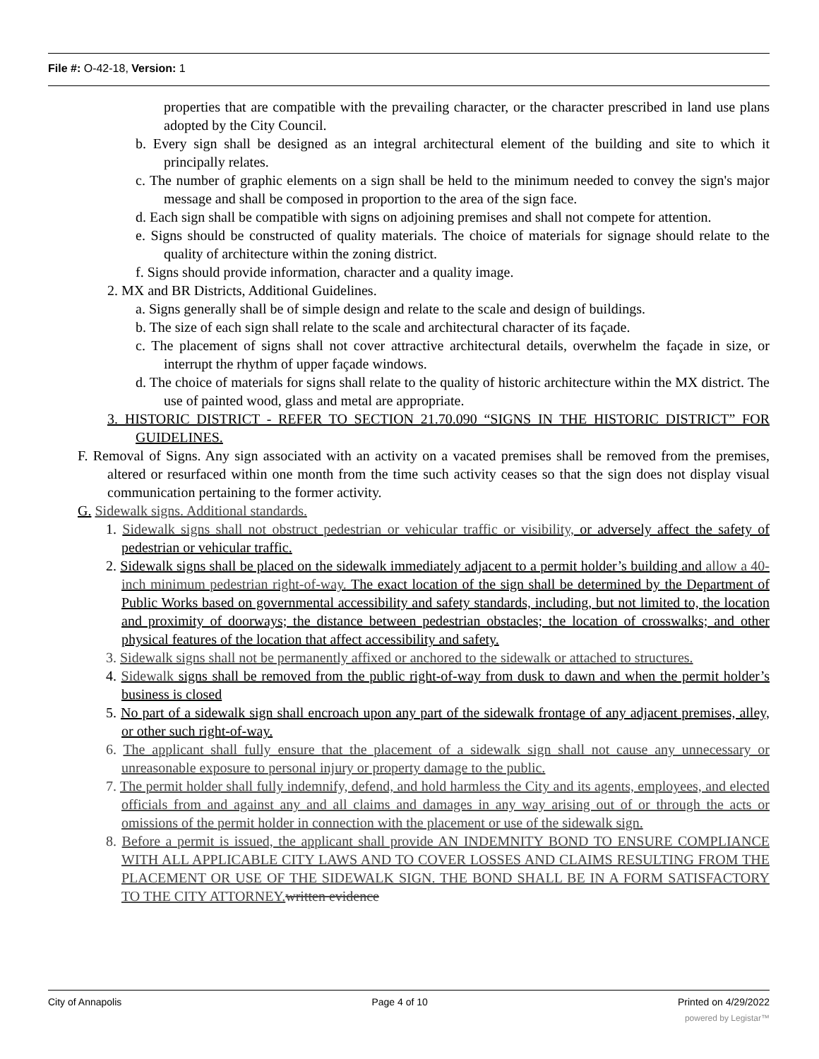File #: O-42-18, Version: 1
properties that are compatible with the prevailing character, or the character prescribed in land use plans adopted by the City Council.
b. Every sign shall be designed as an integral architectural element of the building and site to which it principally relates.
c. The number of graphic elements on a sign shall be held to the minimum needed to convey the sign's major message and shall be composed in proportion to the area of the sign face.
d. Each sign shall be compatible with signs on adjoining premises and shall not compete for attention.
e. Signs should be constructed of quality materials. The choice of materials for signage should relate to the quality of architecture within the zoning district.
f. Signs should provide information, character and a quality image.
2. MX and BR Districts, Additional Guidelines.
a. Signs generally shall be of simple design and relate to the scale and design of buildings.
b. The size of each sign shall relate to the scale and architectural character of its façade.
c. The placement of signs shall not cover attractive architectural details, overwhelm the façade in size, or interrupt the rhythm of upper façade windows.
d. The choice of materials for signs shall relate to the quality of historic architecture within the MX district. The use of painted wood, glass and metal are appropriate.
3. HISTORIC DISTRICT - REFER TO SECTION 21.70.090 “SIGNS IN THE HISTORIC DISTRICT” FOR GUIDELINES.
F. Removal of Signs. Any sign associated with an activity on a vacated premises shall be removed from the premises, altered or resurfaced within one month from the time such activity ceases so that the sign does not display visual communication pertaining to the former activity.
G. Sidewalk signs. Additional standards.
1. Sidewalk signs shall not obstruct pedestrian or vehicular traffic or visibility, or adversely affect the safety of pedestrian or vehicular traffic.
2. Sidewalk signs shall be placed on the sidewalk immediately adjacent to a permit holder’s building and allow a 40-inch minimum pedestrian right-of-way. The exact location of the sign shall be determined by the Department of Public Works based on governmental accessibility and safety standards, including, but not limited to, the location and proximity of doorways; the distance between pedestrian obstacles; the location of crosswalks; and other physical features of the location that affect accessibility and safety.
3. Sidewalk signs shall not be permanently affixed or anchored to the sidewalk or attached to structures.
4. Sidewalk signs shall be removed from the public right-of-way from dusk to dawn and when the permit holder’s business is closed
5. No part of a sidewalk sign shall encroach upon any part of the sidewalk frontage of any adjacent premises, alley, or other such right-of-way.
6. The applicant shall fully ensure that the placement of a sidewalk sign shall not cause any unnecessary or unreasonable exposure to personal injury or property damage to the public.
7. The permit holder shall fully indemnify, defend, and hold harmless the City and its agents, employees, and elected officials from and against any and all claims and damages in any way arising out of or through the acts or omissions of the permit holder in connection with the placement or use of the sidewalk sign.
8. Before a permit is issued, the applicant shall provide AN INDEMNITY BOND TO ENSURE COMPLIANCE WITH ALL APPLICABLE CITY LAWS AND TO COVER LOSSES AND CLAIMS RESULTING FROM THE PLACEMENT OR USE OF THE SIDEWALK SIGN. THE BOND SHALL BE IN A FORM SATISFACTORY TO THE CITY ATTORNEY. written evidence
City of Annapolis Page 4 of 10 Printed on 4/29/2022
powered by Legistar™